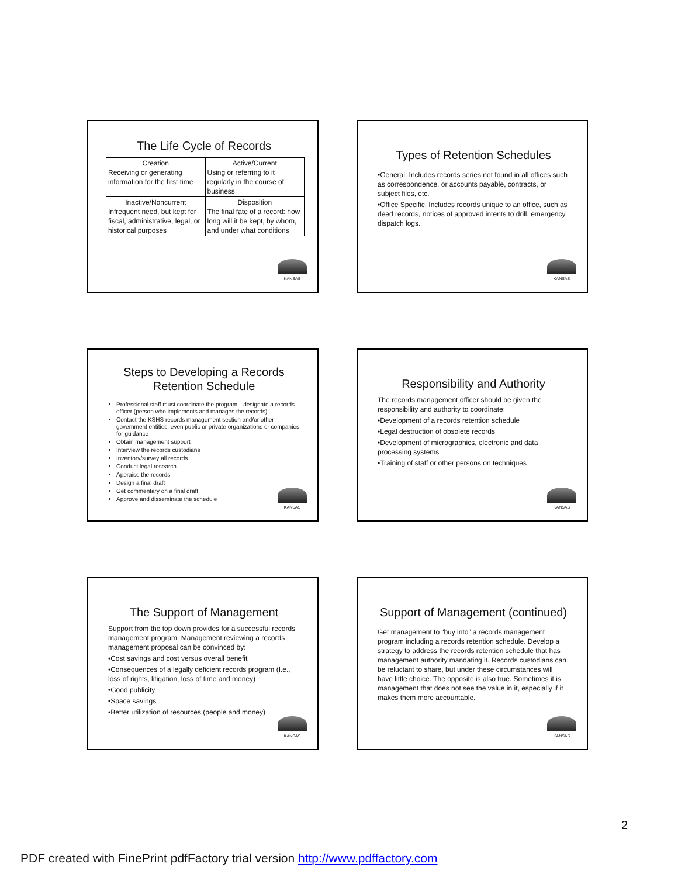The Life Cycle of Records
| Creation Receiving or generating information for the first time | Active/Current Using or referring to it regularly in the course of business |
| Inactive/Noncurrent Infrequent need, but kept for fiscal, administrative, legal, or historical purposes | Disposition The final fate of a record: how long will it be kept, by whom, and under what conditions |
KANSAS
Types of Retention Schedules
•General. Includes records series not found in all offices such as correspondence, or accounts payable, contracts, or subject files, etc.
•Office Specific. Includes records unique to an office, such as deed records, notices of approved intents to drill, emergency dispatch logs.
KANSAS
Steps to Developing a Records Retention Schedule
Professional staff must coordinate the program—designate a records officer (person who implements and manages the records)
Contact the KSHS records management section and/or other government entities; even public or private organizations or companies for guidance
Obtain management support
Interview the records custodians
Inventory/survey all records
Conduct legal research
Appraise the records
Design a final draft
Get commentary on a final draft
Approve and disseminate the schedule
KANSAS
Responsibility and Authority
The records management officer should be given the responsibility and authority to coordinate:
•Development of a records retention schedule
•Legal destruction of obsolete records
•Development of micrographics, electronic and data processing systems
•Training of staff or other persons on techniques
KANSAS
The Support of Management
Support from the top down provides for a successful records management program. Management reviewing a records management proposal can be convinced by:
•Cost savings and cost versus overall benefit
•Consequences of a legally deficient records program (I.e., loss of rights, litigation, loss of time and money)
•Good publicity
•Space savings
•Better utilization of resources (people and money)
KANSAS
Support of Management (continued)
Get management to “buy into” a records management program including a records retention schedule. Develop a strategy to address the records retention schedule that has management authority mandating it. Records custodians can be reluctant to share, but under these circumstances will have little choice. The opposite is also true. Sometimes it is management that does not see the value in it, especially if it makes them more accountable.
KANSAS
2
PDF created with FinePrint pdfFactory trial version http://www.pdffactory.com